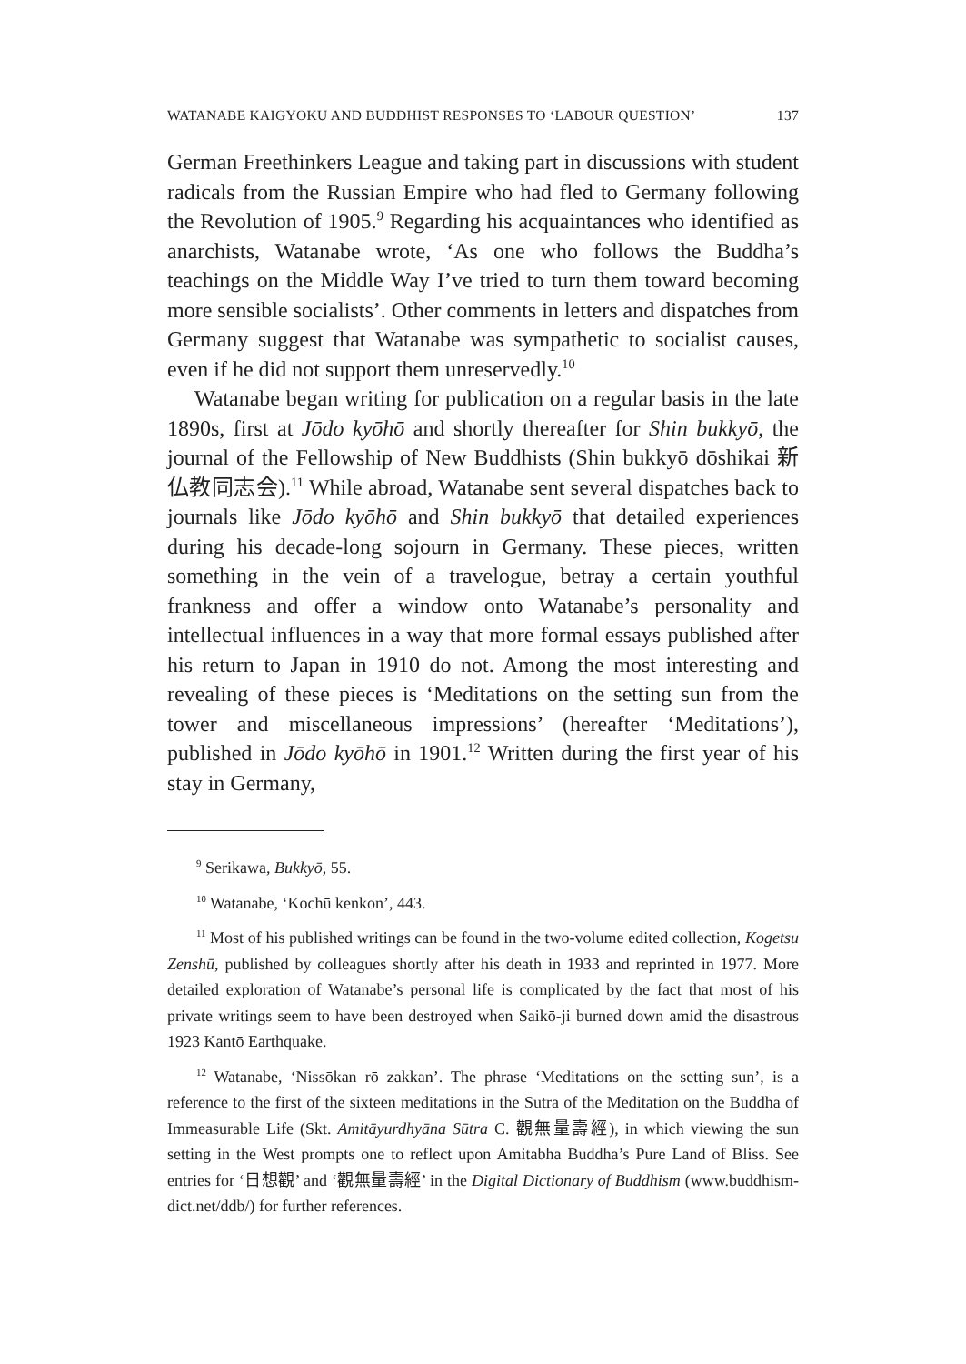WATANABE KAIGYOKU AND BUDDHIST RESPONSES TO ‘LABOUR QUESTION’ 137
German Freethinkers League and taking part in discussions with student radicals from the Russian Empire who had fled to Germany following the Revolution of 1905.<sup>9</sup> Regarding his acquaintances who identified as anarchists, Watanabe wrote, ‘As one who follows the Buddha’s teachings on the Middle Way I’ve tried to turn them toward becoming more sensible socialists’. Other comments in letters and dispatches from Germany suggest that Watanabe was sympathetic to socialist causes, even if he did not support them unreservedly.<sup>10</sup>
Watanabe began writing for publication on a regular basis in the late 1890s, first at Jōdo kyōhō and shortly thereafter for Shin bukkyō, the journal of the Fellowship of New Buddhists (Shin bukkyō dōshikai 新仏教同志会).<sup>11</sup> While abroad, Watanabe sent several dispatches back to journals like Jōdo kyōhō and Shin bukkyō that detailed experiences during his decade-long sojourn in Germany. These pieces, written something in the vein of a travelogue, betray a certain youthful frankness and offer a window onto Watanabe’s personality and intellectual influences in a way that more formal essays published after his return to Japan in 1910 do not. Among the most interesting and revealing of these pieces is ‘Meditations on the setting sun from the tower and miscellaneous impressions’ (hereafter ‘Meditations’), published in Jōdo kyōhō in 1901.<sup>12</sup> Written during the first year of his stay in Germany,
<sup>9</sup> Serikawa, Bukkyō, 55.
<sup>10</sup> Watanabe, ‘Kochū kenkon’, 443.
<sup>11</sup> Most of his published writings can be found in the two-volume edited collection, Kogetsu Zenshū, published by colleagues shortly after his death in 1933 and reprinted in 1977. More detailed exploration of Watanabe’s personal life is complicated by the fact that most of his private writings seem to have been destroyed when Saikō-ji burned down amid the disastrous 1923 Kantō Earthquake.
<sup>12</sup> Watanabe, ‘Nissōkan rō zakkan’. The phrase ‘Meditations on the setting sun’, is a reference to the first of the sixteen meditations in the Sutra of the Meditation on the Buddha of Immeasurable Life (Skt. Amitāyurdhyāna Sūtra C. 觀無量壽經), in which viewing the sun setting in the West prompts one to reflect upon Amitabha Buddha’s Pure Land of Bliss. See entries for ‘日想觀’ and ‘觀無量壽經’ in the Digital Dictionary of Buddhism (www.buddhism-dict.net/ddb/) for further references.